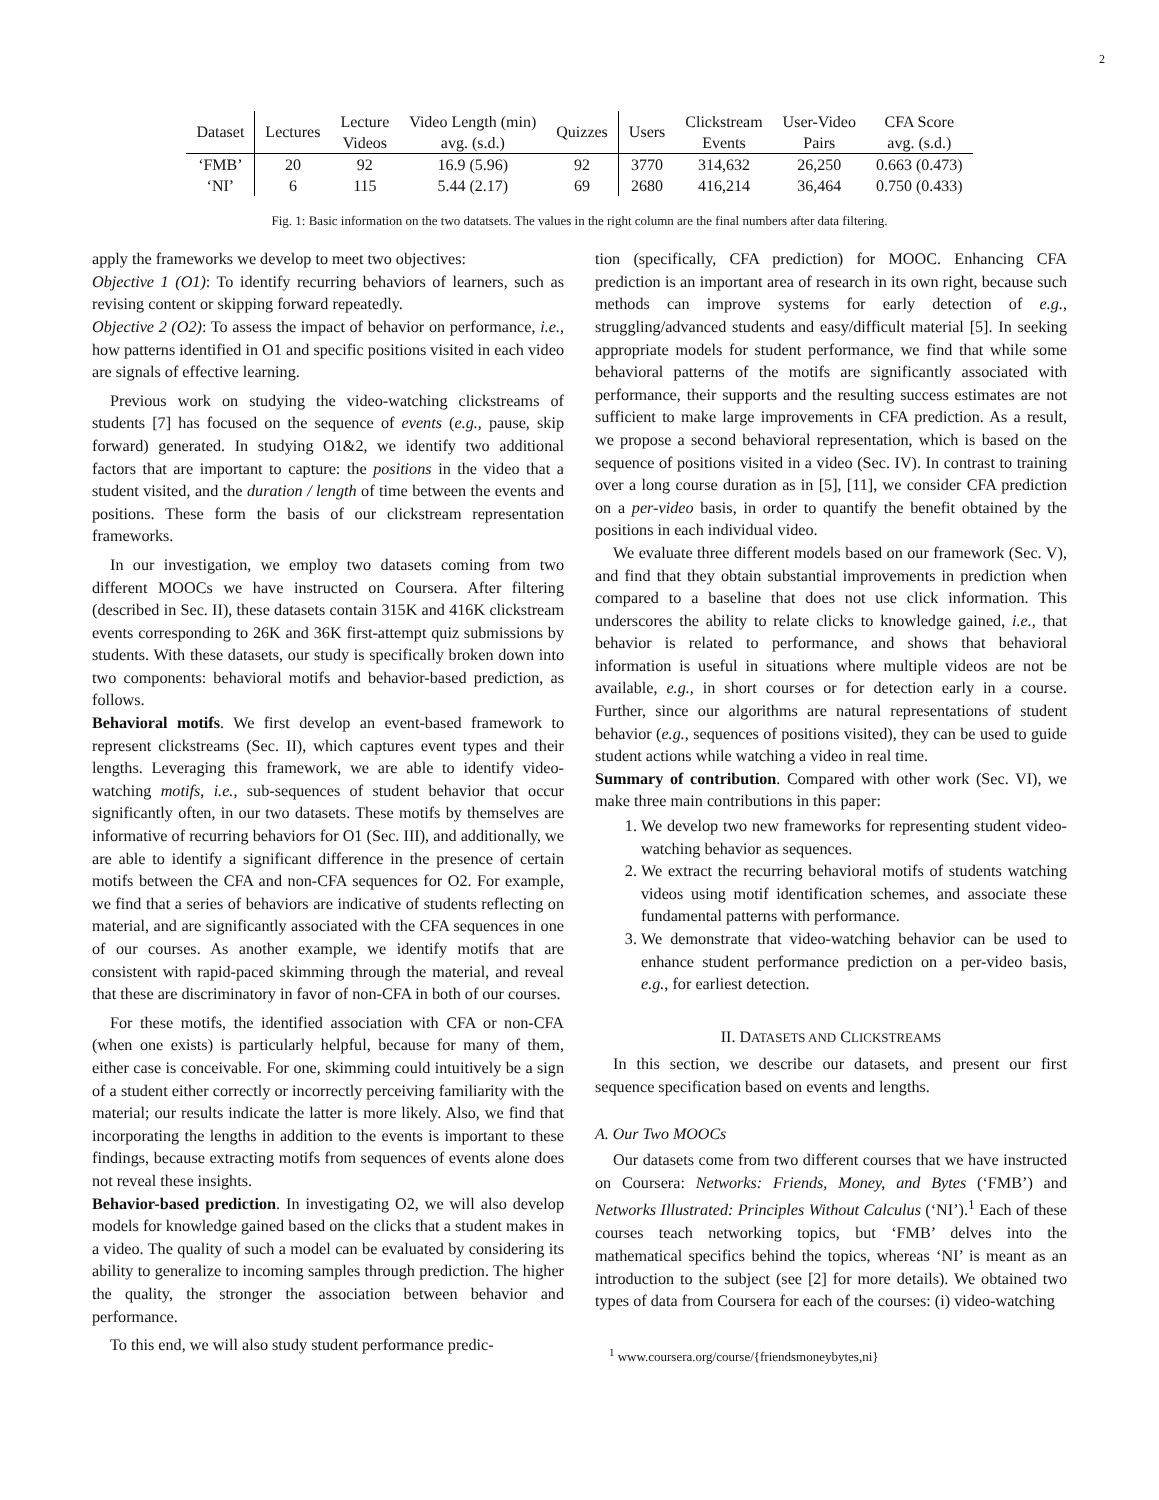2
| Dataset | Lectures | Lecture Videos | Video Length (min) avg. (s.d.) | Quizzes | Users | Clickstream Events | User-Video Pairs | CFA Score avg. (s.d.) |
| --- | --- | --- | --- | --- | --- | --- | --- | --- |
| ‘FMB’ | 20 | 92 | 16.9 (5.96) | 92 | 3770 | 314,632 | 26,250 | 0.663 (0.473) |
| ‘NI’ | 6 | 115 | 5.44 (2.17) | 69 | 2680 | 416,214 | 36,464 | 0.750 (0.433) |
Fig. 1: Basic information on the two datatsets. The values in the right column are the final numbers after data filtering.
apply the frameworks we develop to meet two objectives:
Objective 1 (O1): To identify recurring behaviors of learners, such as revising content or skipping forward repeatedly.
Objective 2 (O2): To assess the impact of behavior on performance, i.e., how patterns identified in O1 and specific positions visited in each video are signals of effective learning.
Previous work on studying the video-watching clickstreams of students [7] has focused on the sequence of events (e.g., pause, skip forward) generated. In studying O1&2, we identify two additional factors that are important to capture: the positions in the video that a student visited, and the duration / length of time between the events and positions. These form the basis of our clickstream representation frameworks.
In our investigation, we employ two datasets coming from two different MOOCs we have instructed on Coursera. After filtering (described in Sec. II), these datasets contain 315K and 416K clickstream events corresponding to 26K and 36K first-attempt quiz submissions by students. With these datasets, our study is specifically broken down into two components: behavioral motifs and behavior-based prediction, as follows.
Behavioral motifs. We first develop an event-based framework to represent clickstreams (Sec. II), which captures event types and their lengths. Leveraging this framework, we are able to identify video-watching motifs, i.e., sub-sequences of student behavior that occur significantly often, in our two datasets. These motifs by themselves are informative of recurring behaviors for O1 (Sec. III), and additionally, we are able to identify a significant difference in the presence of certain motifs between the CFA and non-CFA sequences for O2. For example, we find that a series of behaviors are indicative of students reflecting on material, and are significantly associated with the CFA sequences in one of our courses. As another example, we identify motifs that are consistent with rapid-paced skimming through the material, and reveal that these are discriminatory in favor of non-CFA in both of our courses.
For these motifs, the identified association with CFA or non-CFA (when one exists) is particularly helpful, because for many of them, either case is conceivable. For one, skimming could intuitively be a sign of a student either correctly or incorrectly perceiving familiarity with the material; our results indicate the latter is more likely. Also, we find that incorporating the lengths in addition to the events is important to these findings, because extracting motifs from sequences of events alone does not reveal these insights.
Behavior-based prediction. In investigating O2, we will also develop models for knowledge gained based on the clicks that a student makes in a video. The quality of such a model can be evaluated by considering its ability to generalize to incoming samples through prediction. The higher the quality, the stronger the association between behavior and performance.
To this end, we will also study student performance predic-
tion (specifically, CFA prediction) for MOOC. Enhancing CFA prediction is an important area of research in its own right, because such methods can improve systems for early detection of e.g., struggling/advanced students and easy/difficult material [5]. In seeking appropriate models for student performance, we find that while some behavioral patterns of the motifs are significantly associated with performance, their supports and the resulting success estimates are not sufficient to make large improvements in CFA prediction. As a result, we propose a second behavioral representation, which is based on the sequence of positions visited in a video (Sec. IV). In contrast to training over a long course duration as in [5], [11], we consider CFA prediction on a per-video basis, in order to quantify the benefit obtained by the positions in each individual video.
We evaluate three different models based on our framework (Sec. V), and find that they obtain substantial improvements in prediction when compared to a baseline that does not use click information. This underscores the ability to relate clicks to knowledge gained, i.e., that behavior is related to performance, and shows that behavioral information is useful in situations where multiple videos are not be available, e.g., in short courses or for detection early in a course. Further, since our algorithms are natural representations of student behavior (e.g., sequences of positions visited), they can be used to guide student actions while watching a video in real time.
Summary of contribution. Compared with other work (Sec. VI), we make three main contributions in this paper:
1. We develop two new frameworks for representing student video-watching behavior as sequences.
2. We extract the recurring behavioral motifs of students watching videos using motif identification schemes, and associate these fundamental patterns with performance.
3. We demonstrate that video-watching behavior can be used to enhance student performance prediction on a per-video basis, e.g., for earliest detection.
II. DATASETS AND CLICKSTREAMS
In this section, we describe our datasets, and present our first sequence specification based on events and lengths.
A. Our Two MOOCs
Our datasets come from two different courses that we have instructed on Coursera: Networks: Friends, Money, and Bytes (‘FMB’) and Networks Illustrated: Principles Without Calculus (‘NI’).<sup>1</sup> Each of these courses teach networking topics, but ‘FMB’ delves into the mathematical specifics behind the topics, whereas ‘NI’ is meant as an introduction to the subject (see [2] for more details). We obtained two types of data from Coursera for each of the courses: (i) video-watching
<sup>1</sup> www.coursera.org/course/{friendsmoneybytes,ni}